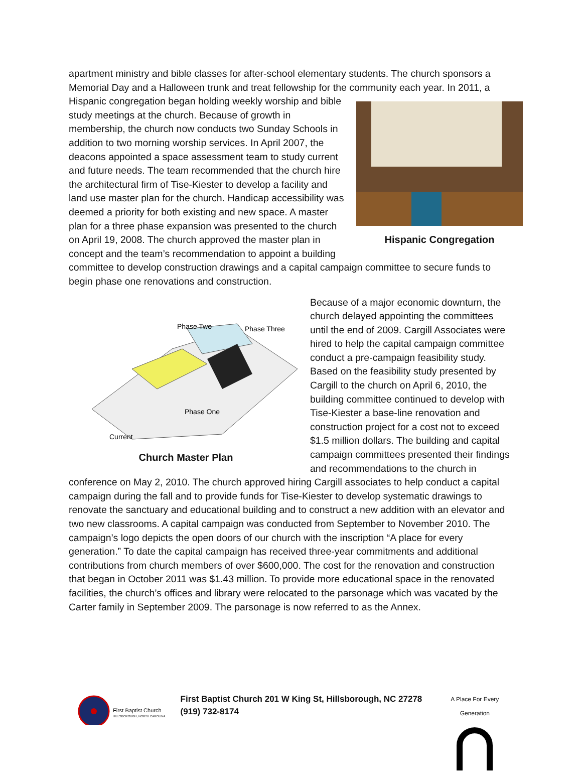apartment ministry and bible classes for after-school elementary students. The church sponsors a Memorial Day and a Halloween trunk and treat fellowship for the community each year. Hispanic Congregation In 2011, a Hispanic congregation began holding weekly worship and bible study meetings at the church. Because of growth in membership, the church now conducts two Sunday Schools in addition to two morning worship services. In April 2007, the deacons appointed a space assessment team to study current and future needs. The team recommended that the church hire the architectural firm of Tise-Kiester to develop a facility and land use master plan for the church. Handicap accessibility was deemed a priority for both existing and new space. A master plan for a three phase expansion was presented to the church on April 19, 2008. The church approved the master plan in concept and the team’s recommendation to appoint a building committee to develop construction drawings and a capital campaign committee to secure funds to begin phase one renovations and construction.
Phase Two
Phase Three
Phase One
Current
Church Master Plan
Because of a major economic downturn, the church delayed appointing the committees until the end of 2009. Cargill Associates were hired to help the capital campaign committee conduct a pre-campaign feasibility study. Based on the feasibility study presented by Cargill to the church on April 6, 2010, the building committee continued to develop with Tise-Kiester a base-line renovation and construction project for a cost not to exceed $1.5 million dollars. The building and capital campaign committees presented their findings and recommendations to the church in conference on May 2, 2010. The church approved hiring Cargill associates to help conduct a capital campaign during the fall and to provide funds for Tise-Kiester to develop systematic drawings to renovate the sanctuary and educational building and to construct a new addition with an elevator and two new classrooms. A capital campaign was conducted from September to November 2010. The campaign’s logo depicts the open doors of our church with the inscription “A place for every generation.” To date the capital campaign has received three-year commitments and additional contributions from church members of over $600,000. The cost for the renovation and construction that began in October 2011 was $1.43 million. To provide more educational space in the renovated facilities, the church’s offices and library were relocated to the parsonage which was vacated by the Carter family in September 2009. The parsonage is now referred to as the Annex.
First Baptist Church
HILLSBOROUGH, NORTH CAROLINA
First Baptist Church 201 W King St, Hillsborough, NC 27278
(919) 732-8174
A Place For Every Generation